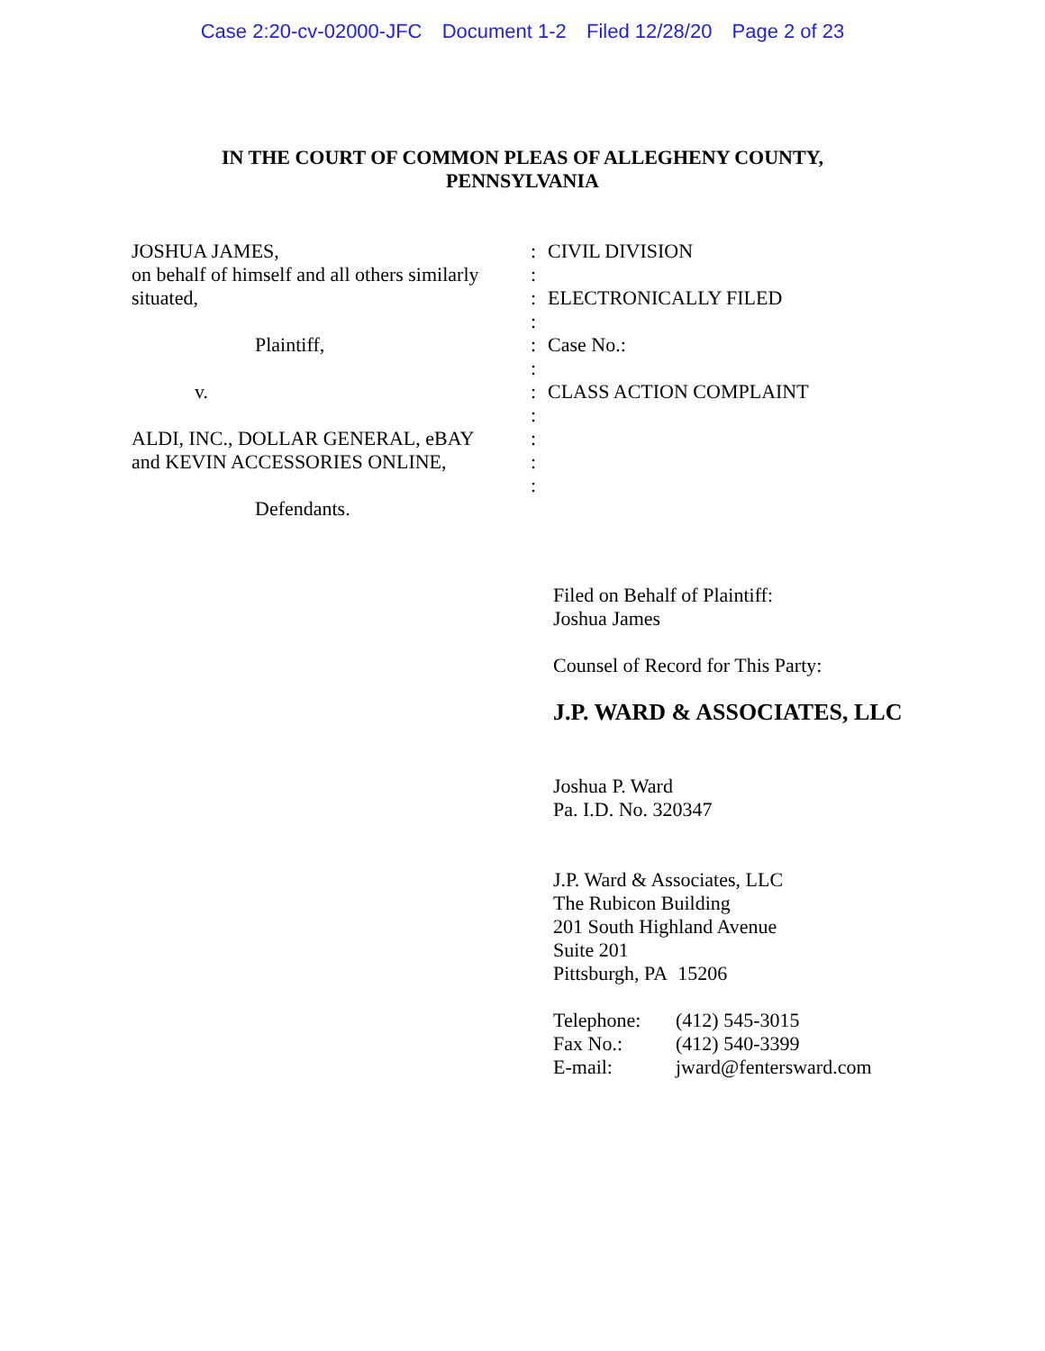Case 2:20-cv-02000-JFC Document 1-2 Filed 12/28/20 Page 2 of 23
IN THE COURT OF COMMON PLEAS OF ALLEGHENY COUNTY,
PENNSYLVANIA
JOSHUA JAMES,
on behalf of himself and all others similarly
situated,
Plaintiff,
v.
ALDI, INC., DOLLAR GENERAL, eBAY
and KEVIN ACCESSORIES ONLINE,
Defendants.
:
:
:
:
:
:
:
:
:
:
:
CIVIL DIVISION
ELECTRONICALLY FILED
Case No.:
CLASS ACTION COMPLAINT
Filed on Behalf of Plaintiff:
Joshua James
Counsel of Record for This Party:
J.P. WARD & ASSOCIATES, LLC
Joshua P. Ward
Pa. I.D. No. 320347
J.P. Ward & Associates, LLC
The Rubicon Building
201 South Highland Avenue
Suite 201
Pittsburgh, PA 15206
| Telephone: | (412) 545-3015 |
| Fax No.: | (412) 540-3399 |
| E-mail: | jward@fentersward.com |